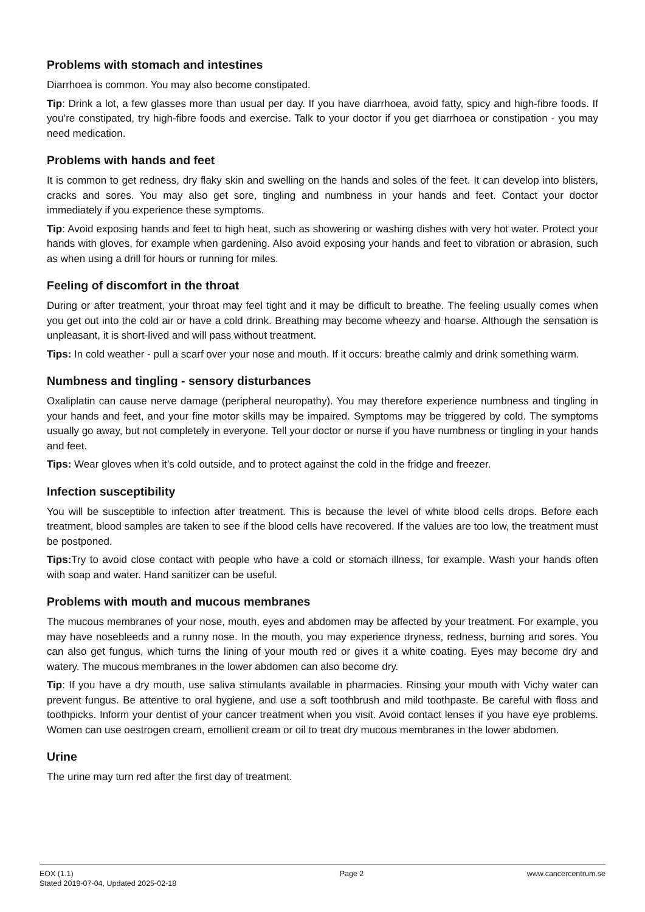Problems with stomach and intestines
Diarrhoea is common. You may also become constipated.
Tip: Drink a lot, a few glasses more than usual per day. If you have diarrhoea, avoid fatty, spicy and high-fibre foods. If you’re constipated, try high-fibre foods and exercise. Talk to your doctor if you get diarrhoea or constipation - you may need medication.
Problems with hands and feet
It is common to get redness, dry flaky skin and swelling on the hands and soles of the feet. It can develop into blisters, cracks and sores. You may also get sore, tingling and numbness in your hands and feet. Contact your doctor immediately if you experience these symptoms.
Tip: Avoid exposing hands and feet to high heat, such as showering or washing dishes with very hot water. Protect your hands with gloves, for example when gardening. Also avoid exposing your hands and feet to vibration or abrasion, such as when using a drill for hours or running for miles.
Feeling of discomfort in the throat
During or after treatment, your throat may feel tight and it may be difficult to breathe. The feeling usually comes when you get out into the cold air or have a cold drink. Breathing may become wheezy and hoarse. Although the sensation is unpleasant, it is short-lived and will pass without treatment.
Tips: In cold weather - pull a scarf over your nose and mouth. If it occurs: breathe calmly and drink something warm.
Numbness and tingling - sensory disturbances
Oxaliplatin can cause nerve damage (peripheral neuropathy). You may therefore experience numbness and tingling in your hands and feet, and your fine motor skills may be impaired. Symptoms may be triggered by cold. The symptoms usually go away, but not completely in everyone. Tell your doctor or nurse if you have numbness or tingling in your hands and feet.
Tips: Wear gloves when it’s cold outside, and to protect against the cold in the fridge and freezer.
Infection susceptibility
You will be susceptible to infection after treatment. This is because the level of white blood cells drops. Before each treatment, blood samples are taken to see if the blood cells have recovered. If the values are too low, the treatment must be postponed.
Tips: Try to avoid close contact with people who have a cold or stomach illness, for example. Wash your hands often with soap and water. Hand sanitizer can be useful.
Problems with mouth and mucous membranes
The mucous membranes of your nose, mouth, eyes and abdomen may be affected by your treatment. For example, you may have nosebleeds and a runny nose. In the mouth, you may experience dryness, redness, burning and sores. You can also get fungus, which turns the lining of your mouth red or gives it a white coating. Eyes may become dry and watery. The mucous membranes in the lower abdomen can also become dry.
Tip: If you have a dry mouth, use saliva stimulants available in pharmacies. Rinsing your mouth with Vichy water can prevent fungus. Be attentive to oral hygiene, and use a soft toothbrush and mild toothpaste. Be careful with floss and toothpicks. Inform your dentist of your cancer treatment when you visit. Avoid contact lenses if you have eye problems. Women can use oestrogen cream, emollient cream or oil to treat dry mucous membranes in the lower abdomen.
Urine
The urine may turn red after the first day of treatment.
EOX (1.1)
Stated 2019-07-04, Updated 2025-02-18
Page 2 www.cancercentrum.se